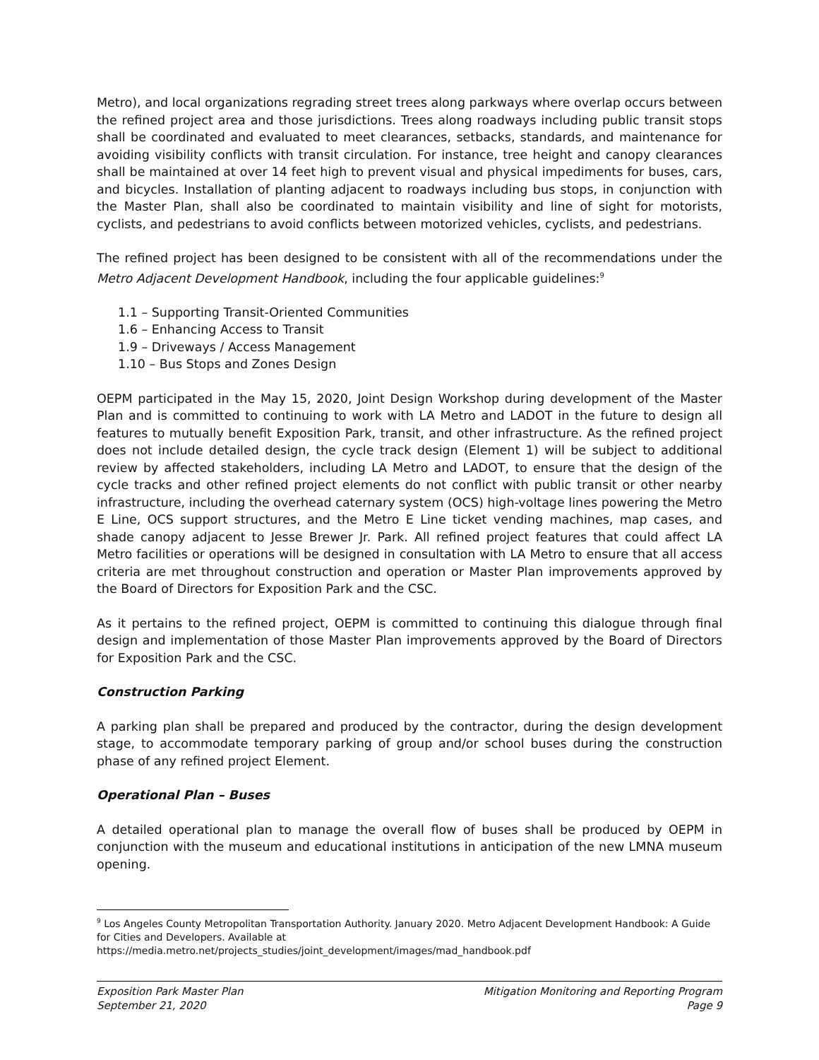Metro), and local organizations regrading street trees along parkways where overlap occurs between the refined project area and those jurisdictions. Trees along roadways including public transit stops shall be coordinated and evaluated to meet clearances, setbacks, standards, and maintenance for avoiding visibility conflicts with transit circulation. For instance, tree height and canopy clearances shall be maintained at over 14 feet high to prevent visual and physical impediments for buses, cars, and bicycles. Installation of planting adjacent to roadways including bus stops, in conjunction with the Master Plan, shall also be coordinated to maintain visibility and line of sight for motorists, cyclists, and pedestrians to avoid conflicts between motorized vehicles, cyclists, and pedestrians.
The refined project has been designed to be consistent with all of the recommendations under the Metro Adjacent Development Handbook, including the four applicable guidelines:<sup>9</sup>
1.1 – Supporting Transit-Oriented Communities
1.6 – Enhancing Access to Transit
1.9 – Driveways / Access Management
1.10 – Bus Stops and Zones Design
OEPM participated in the May 15, 2020, Joint Design Workshop during development of the Master Plan and is committed to continuing to work with LA Metro and LADOT in the future to design all features to mutually benefit Exposition Park, transit, and other infrastructure. As the refined project does not include detailed design, the cycle track design (Element 1) will be subject to additional review by affected stakeholders, including LA Metro and LADOT, to ensure that the design of the cycle tracks and other refined project elements do not conflict with public transit or other nearby infrastructure, including the overhead caternary system (OCS) high-voltage lines powering the Metro E Line, OCS support structures, and the Metro E Line ticket vending machines, map cases, and shade canopy adjacent to Jesse Brewer Jr. Park. All refined project features that could affect LA Metro facilities or operations will be designed in consultation with LA Metro to ensure that all access criteria are met throughout construction and operation or Master Plan improvements approved by the Board of Directors for Exposition Park and the CSC.
As it pertains to the refined project, OEPM is committed to continuing this dialogue through final design and implementation of those Master Plan improvements approved by the Board of Directors for Exposition Park and the CSC.
Construction Parking
A parking plan shall be prepared and produced by the contractor, during the design development stage, to accommodate temporary parking of group and/or school buses during the construction phase of any refined project Element.
Operational Plan – Buses
A detailed operational plan to manage the overall flow of buses shall be produced by OEPM in conjunction with the museum and educational institutions in anticipation of the new LMNA museum opening.
<sup>9</sup> Los Angeles County Metropolitan Transportation Authority. January 2020. Metro Adjacent Development Handbook: A Guide for Cities and Developers. Available at
https://media.metro.net/projects_studies/joint_development/images/mad_handbook.pdf
Exposition Park Master Plan
September 21, 2020
Mitigation Monitoring and Reporting Program
Page 9